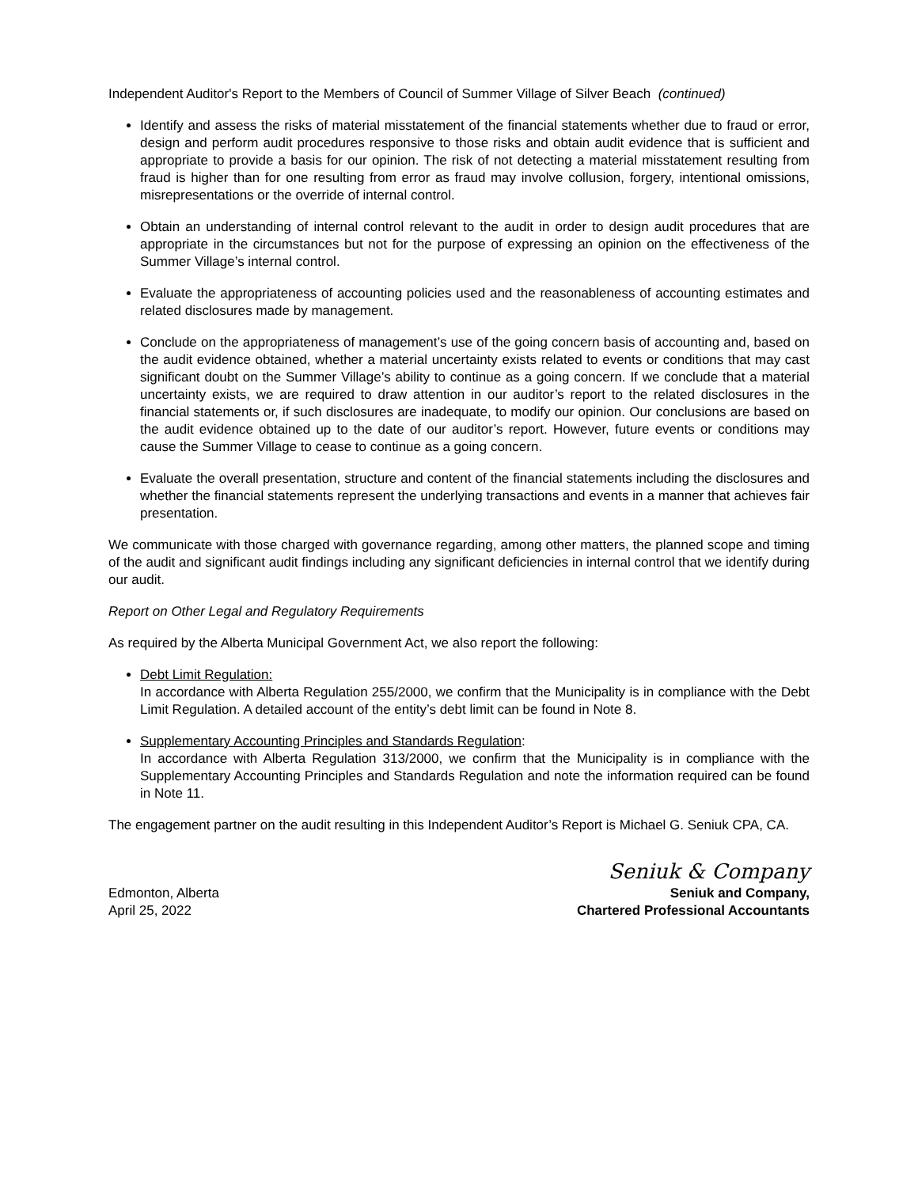Independent Auditor's Report to the Members of Council of Summer Village of Silver Beach (continued)
Identify and assess the risks of material misstatement of the financial statements whether due to fraud or error, design and perform audit procedures responsive to those risks and obtain audit evidence that is sufficient and appropriate to provide a basis for our opinion. The risk of not detecting a material misstatement resulting from fraud is higher than for one resulting from error as fraud may involve collusion, forgery, intentional omissions, misrepresentations or the override of internal control.
Obtain an understanding of internal control relevant to the audit in order to design audit procedures that are appropriate in the circumstances but not for the purpose of expressing an opinion on the effectiveness of the Summer Village’s internal control.
Evaluate the appropriateness of accounting policies used and the reasonableness of accounting estimates and related disclosures made by management.
Conclude on the appropriateness of management’s use of the going concern basis of accounting and, based on the audit evidence obtained, whether a material uncertainty exists related to events or conditions that may cast significant doubt on the Summer Village’s ability to continue as a going concern. If we conclude that a material uncertainty exists, we are required to draw attention in our auditor’s report to the related disclosures in the financial statements or, if such disclosures are inadequate, to modify our opinion. Our conclusions are based on the audit evidence obtained up to the date of our auditor’s report. However, future events or conditions may cause the Summer Village to cease to continue as a going concern.
Evaluate the overall presentation, structure and content of the financial statements including the disclosures and whether the financial statements represent the underlying transactions and events in a manner that achieves fair presentation.
We communicate with those charged with governance regarding, among other matters, the planned scope and timing of the audit and significant audit findings including any significant deficiencies in internal control that we identify during our audit.
Report on Other Legal and Regulatory Requirements
As required by the Alberta Municipal Government Act, we also report the following:
Debt Limit Regulation:
In accordance with Alberta Regulation 255/2000, we confirm that the Municipality is in compliance with the Debt Limit Regulation. A detailed account of the entity’s debt limit can be found in Note 8.
Supplementary Accounting Principles and Standards Regulation:
In accordance with Alberta Regulation 313/2000, we confirm that the Municipality is in compliance with the Supplementary Accounting Principles and Standards Regulation and note the information required can be found in Note 11.
The engagement partner on the audit resulting in this Independent Auditor’s Report is Michael G. Seniuk CPA, CA.
Seniuk & Company
Edmonton, Alberta
April 25, 2022
Seniuk and Company,
Chartered Professional Accountants